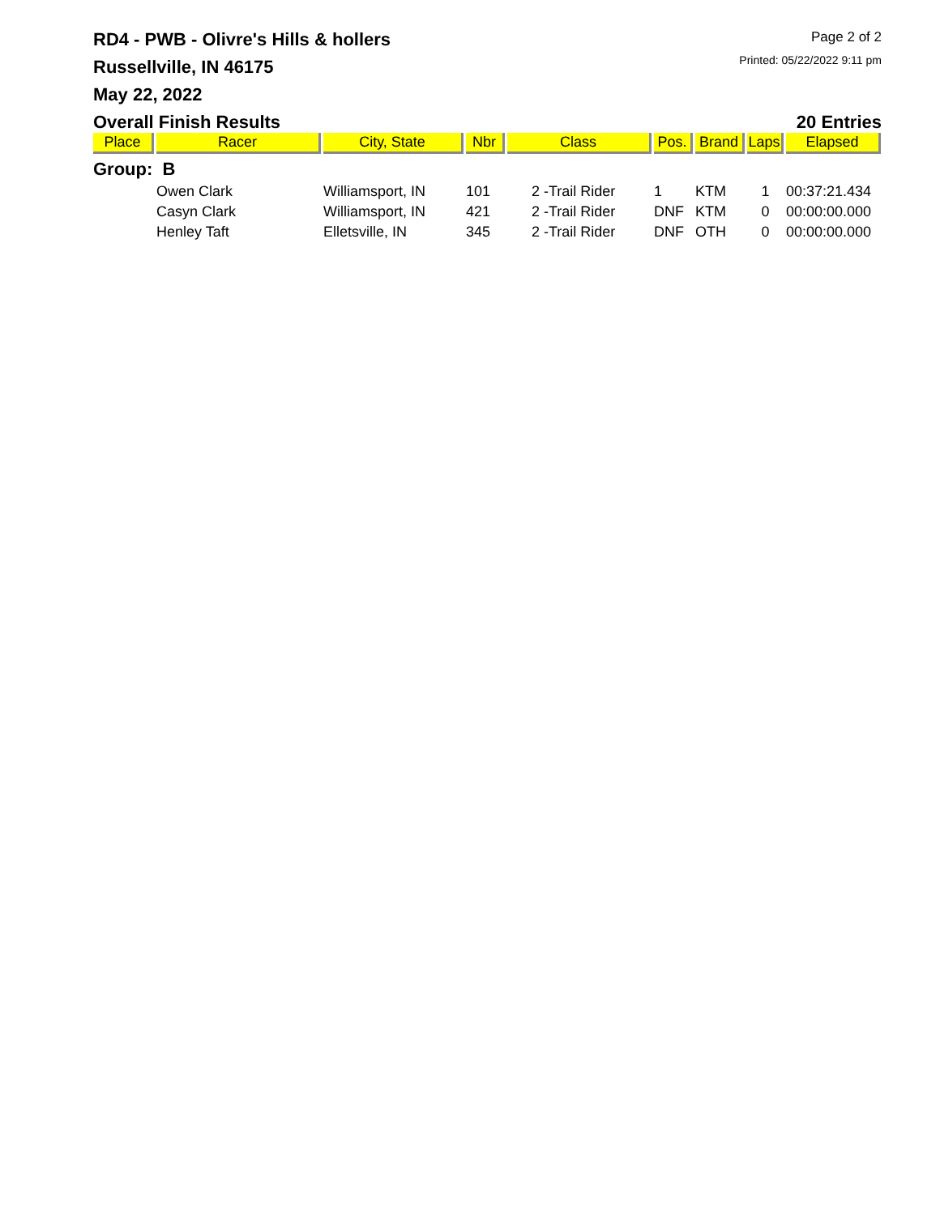RD4 - PWB - Olivre's Hills & hollers
Russellville, IN 46175
May 22, 2022
Page 2 of 2
Printed: 05/22/2022 9:11 pm
Overall Finish Results 20 Entries
| Place | Racer | City, State | Nbr | Class | Pos. | Brand | Laps | Elapsed |
| --- | --- | --- | --- | --- | --- | --- | --- | --- |
| Group: B | | | | | | | | |
| | Owen Clark | Williamsport, IN | 101 | 2 -Trail Rider | 1 | KTM | 1 | 00:37:21.434 |
| | Casyn Clark | Williamsport, IN | 421 | 2 -Trail Rider | DNF | KTM | 0 | 00:00:00.000 |
| | Henley Taft | Elletsville, IN | 345 | 2 -Trail Rider | DNF | OTH | 0 | 00:00:00.000 |